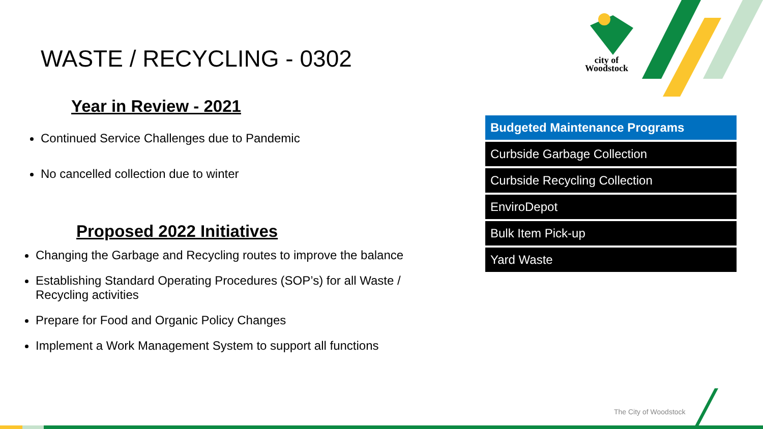city of
Woodstock
WASTE / RECYCLING - 0302
Year in Review - 2021
Continued Service Challenges due to Pandemic
No cancelled collection due to winter
Proposed 2022 Initiatives
Changing the Garbage and Recycling routes to improve the balance
Establishing Standard Operating Procedures (SOP’s) for all Waste / Recycling activities
Prepare for Food and Organic Policy Changes
Implement a Work Management System to support all functions
| Budgeted Maintenance Programs |
| --- |
| Curbside Garbage Collection |
| Curbside Recycling Collection |
| EnviroDepot |
| Bulk Item Pick-up |
| Yard Waste |
The City of Woodstock